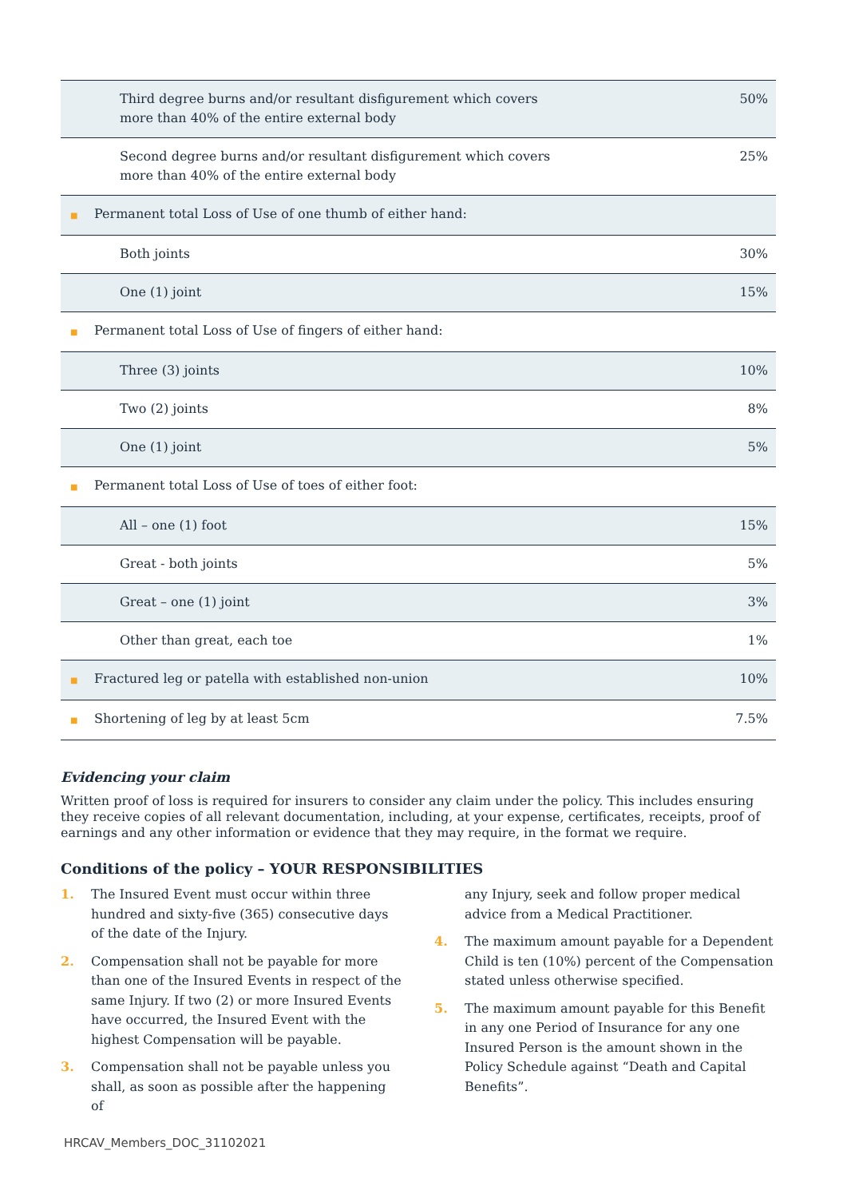| Third degree burns and/or resultant disfigurement which covers more than 40% of the entire external body | 50% |
| Second degree burns and/or resultant disfigurement which covers more than 40% of the entire external body | 25% |
| ■ Permanent total Loss of Use of one thumb of either hand: | |
| Both joints | 30% |
| One (1) joint | 15% |
| ■ Permanent total Loss of Use of fingers of either hand: | |
| Three (3) joints | 10% |
| Two (2) joints | 8% |
| One (1) joint | 5% |
| ■ Permanent total Loss of Use of toes of either foot: | |
| All – one (1) foot | 15% |
| Great - both joints | 5% |
| Great – one (1) joint | 3% |
| Other than great, each toe | 1% |
| ■ Fractured leg or patella with established non-union | 10% |
| ■ Shortening of leg by at least 5cm | 7.5% |
Evidencing your claim
Written proof of loss is required for insurers to consider any claim under the policy. This includes ensuring they receive copies of all relevant documentation, including, at your expense, certificates, receipts, proof of earnings and any other information or evidence that they may require, in the format we require.
Conditions of the policy – YOUR RESPONSIBILITIES
1. The Insured Event must occur within three hundred and sixty-five (365) consecutive days of the date of the Injury.
2. Compensation shall not be payable for more than one of the Insured Events in respect of the same Injury. If two (2) or more Insured Events have occurred, the Insured Event with the highest Compensation will be payable.
3. Compensation shall not be payable unless you shall, as soon as possible after the happening of
any Injury, seek and follow proper medical advice from a Medical Practitioner.
4. The maximum amount payable for a Dependent Child is ten (10%) percent of the Compensation stated unless otherwise specified.
5. The maximum amount payable for this Benefit in any one Period of Insurance for any one Insured Person is the amount shown in the Policy Schedule against “Death and Capital Benefits”.
HRCAV_Members_DOC_31102021